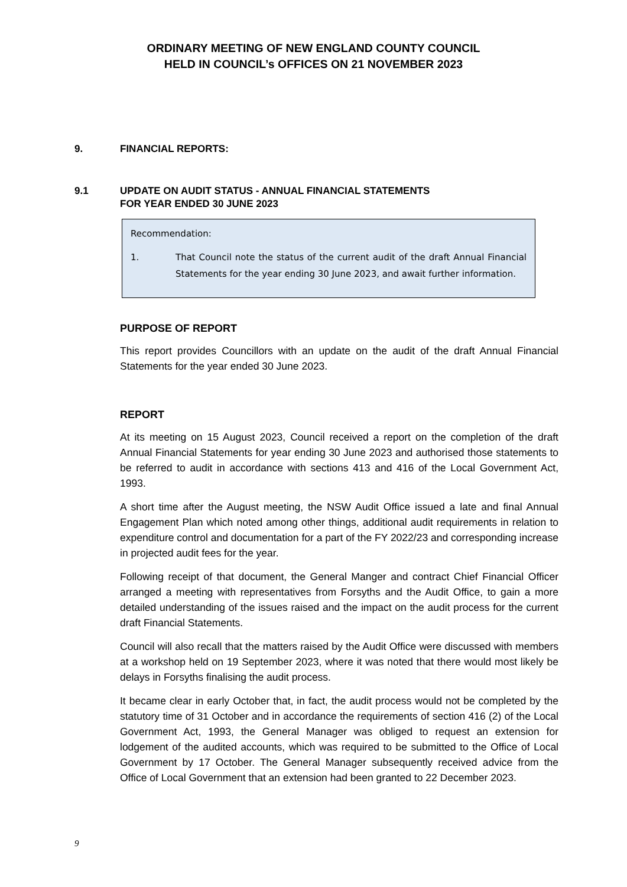ORDINARY MEETING OF NEW ENGLAND COUNTY COUNCIL
HELD IN COUNCIL’s OFFICES ON 21 NOVEMBER 2023
9. FINANCIAL REPORTS:
9.1 UPDATE ON AUDIT STATUS - ANNUAL FINANCIAL STATEMENTS
FOR YEAR ENDED 30 JUNE 2023
Recommendation:
1. That Council note the status of the current audit of the draft Annual Financial Statements for the year ending 30 June 2023, and await further information.
PURPOSE OF REPORT
This report provides Councillors with an update on the audit of the draft Annual Financial Statements for the year ended 30 June 2023.
REPORT
At its meeting on 15 August 2023, Council received a report on the completion of the draft Annual Financial Statements for year ending 30 June 2023 and authorised those statements to be referred to audit in accordance with sections 413 and 416 of the Local Government Act, 1993.
A short time after the August meeting, the NSW Audit Office issued a late and final Annual Engagement Plan which noted among other things, additional audit requirements in relation to expenditure control and documentation for a part of the FY 2022/23 and corresponding increase in projected audit fees for the year.
Following receipt of that document, the General Manger and contract Chief Financial Officer arranged a meeting with representatives from Forsyths and the Audit Office, to gain a more detailed understanding of the issues raised and the impact on the audit process for the current draft Financial Statements.
Council will also recall that the matters raised by the Audit Office were discussed with members at a workshop held on 19 September 2023, where it was noted that there would most likely be delays in Forsyths finalising the audit process.
It became clear in early October that, in fact, the audit process would not be completed by the statutory time of 31 October and in accordance the requirements of section 416 (2) of the Local Government Act, 1993, the General Manager was obliged to request an extension for lodgement of the audited accounts, which was required to be submitted to the Office of Local Government by 17 October. The General Manager subsequently received advice from the Office of Local Government that an extension had been granted to 22 December 2023.
9